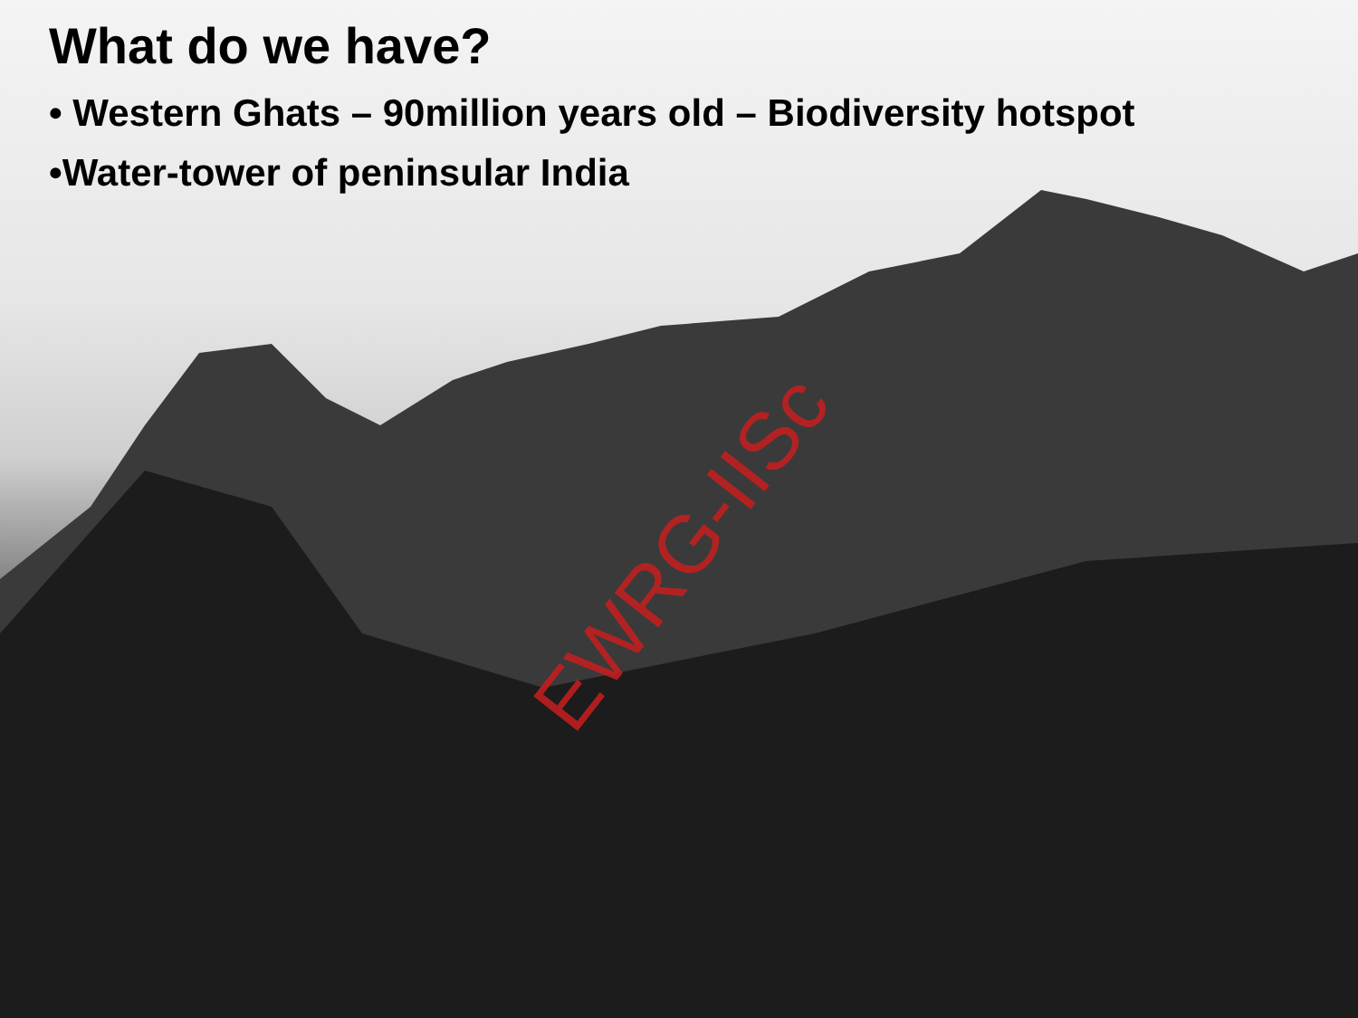What do we have?
• Western Ghats – 90million years old – Biodiversity hotspot
•Water-tower of peninsular India
EWRG-IISc